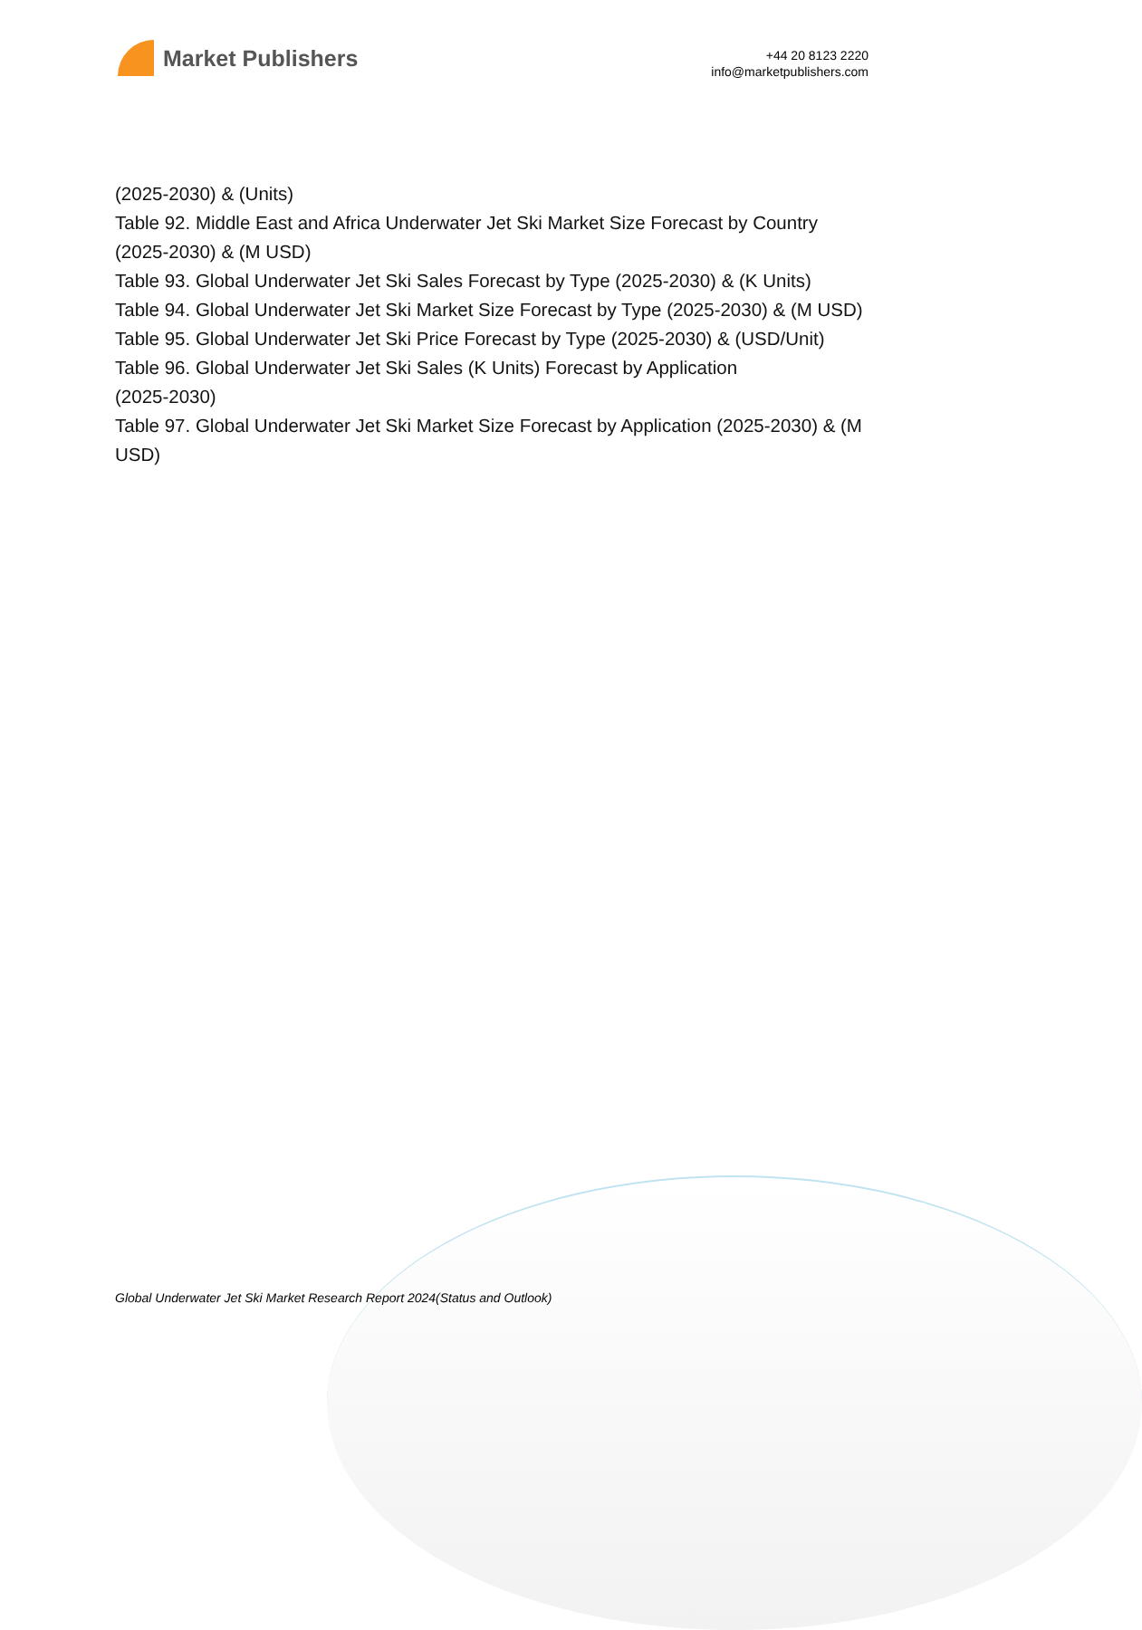Market Publishers
+44 20 8123 2220
info@marketpublishers.com
(2025-2030) & (Units)
Table 92. Middle East and Africa Underwater Jet Ski Market Size Forecast by Country (2025-2030) & (M USD)
Table 93. Global Underwater Jet Ski Sales Forecast by Type (2025-2030) & (K Units)
Table 94. Global Underwater Jet Ski Market Size Forecast by Type (2025-2030) & (M USD)
Table 95. Global Underwater Jet Ski Price Forecast by Type (2025-2030) & (USD/Unit)
Table 96. Global Underwater Jet Ski Sales (K Units) Forecast by Application
(2025-2030)
Table 97. Global Underwater Jet Ski Market Size Forecast by Application (2025-2030) & (M USD)
Global Underwater Jet Ski Market Research Report 2024(Status and Outlook)